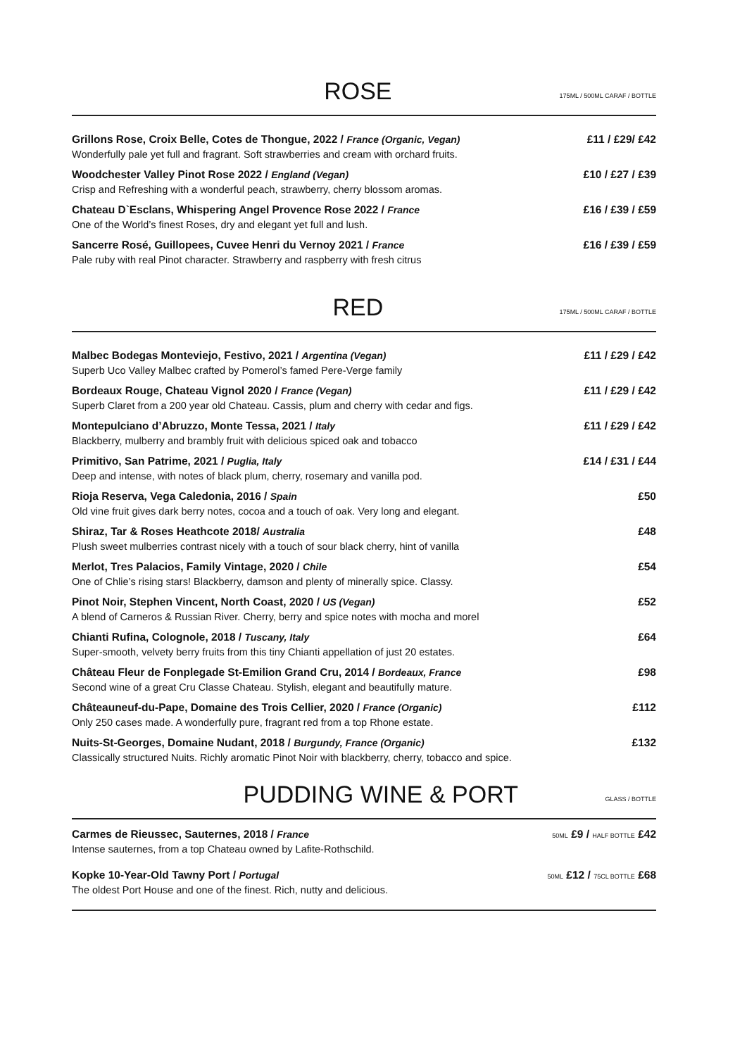ROSE
175ML / 500ML CARAF / BOTTLE
Grillons Rose, Croix Belle, Cotes de Thongue, 2022 / France (Organic, Vegan) £11 / £29/ £42
Wonderfully pale yet full and fragrant. Soft strawberries and cream with orchard fruits.
Woodchester Valley Pinot Rose 2022 / England (Vegan) £10 / £27 / £39
Crisp and Refreshing with a wonderful peach, strawberry, cherry blossom aromas.
Chateau D`Esclans, Whispering Angel Provence Rose 2022 / France £16 / £39 / £59
One of the World’s finest Roses, dry and elegant yet full and lush.
Sancerre Rosé, Guillopees, Cuvee Henri du Vernoy 2021 / France £16 / £39 / £59
Pale ruby with real Pinot character. Strawberry and raspberry with fresh citrus
RED
175ML / 500ML CARAF / BOTTLE
Malbec Bodegas Monteviejo, Festivo, 2021 / Argentina (Vegan) £11 / £29 / £42
Superb Uco Valley Malbec crafted by Pomerol’s famed Pere-Verge family
Bordeaux Rouge, Chateau Vignol 2020 / France (Vegan) £11 / £29 / £42
Superb Claret from a 200 year old Chateau. Cassis, plum and cherry with cedar and figs.
Montepulciano d’Abruzzo, Monte Tessa, 2021 / Italy £11 / £29 / £42
Blackberry, mulberry and brambly fruit with delicious spiced oak and tobacco
Primitivo, San Patrime, 2021 / Puglia, Italy £14 / £31 / £44
Deep and intense, with notes of black plum, cherry, rosemary and vanilla pod.
Rioja Reserva, Vega Caledonia, 2016 / Spain £50
Old vine fruit gives dark berry notes, cocoa and a touch of oak. Very long and elegant.
Shiraz, Tar & Roses Heathcote 2018/ Australia £48
Plush sweet mulberries contrast nicely with a touch of sour black cherry, hint of vanilla
Merlot, Tres Palacios, Family Vintage, 2020 / Chile £54
One of Chlie’s rising stars! Blackberry, damson and plenty of minerally spice. Classy.
Pinot Noir, Stephen Vincent, North Coast, 2020 / US (Vegan) £52
A blend of Carneros & Russian River. Cherry, berry and spice notes with mocha and morel
Chianti Rufina, Colognole, 2018 / Tuscany, Italy £64
Super-smooth, velvety berry fruits from this tiny Chianti appellation of just 20 estates.
Château Fleur de Fonplegade St-Emilion Grand Cru, 2014 / Bordeaux, France £98
Second wine of a great Cru Classe Chateau. Stylish, elegant and beautifully mature.
Châteauneuf-du-Pape, Domaine des Trois Cellier, 2020 / France (Organic) £112
Only 250 cases made. A wonderfully pure, fragrant red from a top Rhone estate.
Nuits-St-Georges, Domaine Nudant, 2018 / Burgundy, France (Organic) £132
Classically structured Nuits. Richly aromatic Pinot Noir with blackberry, cherry, tobacco and spice.
PUDDING WINE & PORT
GLASS / BOTTLE
Carmes de Rieussec, Sauternes, 2018 / France 50ML £9 / HALF BOTTLE £42
Intense sauternes, from a top Chateau owned by Lafite-Rothschild.
Kopke 10-Year-Old Tawny Port / Portugal 50ML £12 / 75CL BOTTLE £68
The oldest Port House and one of the finest. Rich, nutty and delicious.